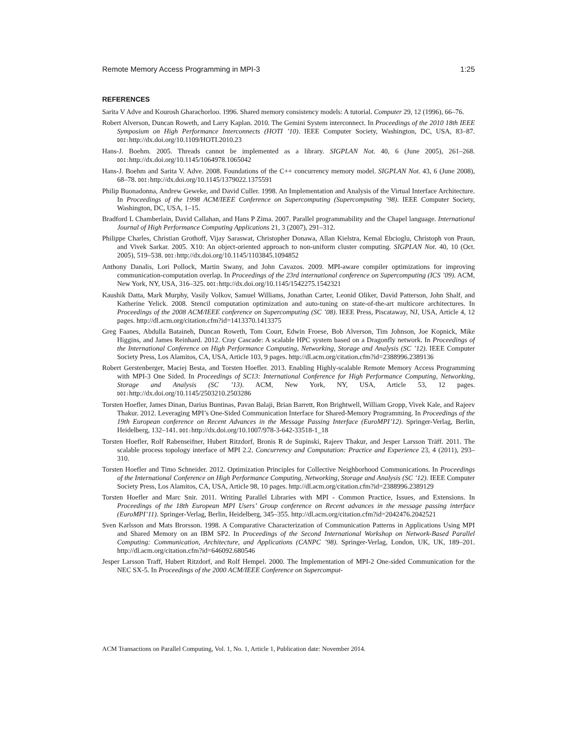Remote Memory Access Programming in MPI-3 1:25
REFERENCES
Sarita V Adve and Kourosh Gharachorloo. 1996. Shared memory consistency models: A tutorial. Computer 29, 12 (1996), 66–76.
Robert Alverson, Duncan Roweth, and Larry Kaplan. 2010. The Gemini System interconnect. In Proceedings of the 2010 18th IEEE Symposium on High Performance Interconnects (HOTI ’10). IEEE Computer Society, Washington, DC, USA, 83–87. DOI: http://dx.doi.org/10.1109/HOTI.2010.23
Hans-J. Boehm. 2005. Threads cannot be implemented as a library. SIGPLAN Not. 40, 6 (June 2005), 261–268. DOI: http://dx.doi.org/10.1145/1064978.1065042
Hans-J. Boehm and Sarita V. Adve. 2008. Foundations of the C++ concurrency memory model. SIGPLAN Not. 43, 6 (June 2008), 68–78. DOI: http://dx.doi.org/10.1145/1379022.1375591
Philip Buonadonna, Andrew Geweke, and David Culler. 1998. An Implementation and Analysis of the Virtual Interface Architecture. In Proceedings of the 1998 ACM/IEEE Conference on Supercomputing (Supercomputing ’98). IEEE Computer Society, Washington, DC, USA, 1–15.
Bradford L Chamberlain, David Callahan, and Hans P Zima. 2007. Parallel programmability and the Chapel language. International Journal of High Performance Computing Applications 21, 3 (2007), 291–312.
Philippe Charles, Christian Grothoff, Vijay Saraswat, Christopher Donawa, Allan Kielstra, Kemal Ebcioglu, Christoph von Praun, and Vivek Sarkar. 2005. X10: An object-oriented approach to non-uniform cluster computing. SIGPLAN Not. 40, 10 (Oct. 2005), 519–538. DOI: http://dx.doi.org/10.1145/1103845.1094852
Anthony Danalis, Lori Pollock, Martin Swany, and John Cavazos. 2009. MPI-aware compiler optimizations for improving communication-computation overlap. In Proceedings of the 23rd international conference on Supercomputing (ICS ’09). ACM, New York, NY, USA, 316–325. DOI: http://dx.doi.org/10.1145/1542275.1542321
Kaushik Datta, Mark Murphy, Vasily Volkov, Samuel Williams, Jonathan Carter, Leonid Oliker, David Patterson, John Shalf, and Katherine Yelick. 2008. Stencil computation optimization and auto-tuning on state-of-the-art multicore architectures. In Proceedings of the 2008 ACM/IEEE conference on Supercomputing (SC ’08). IEEE Press, Piscataway, NJ, USA, Article 4, 12 pages. http://dl.acm.org/citation.cfm?id=1413370.1413375
Greg Faanes, Abdulla Bataineh, Duncan Roweth, Tom Court, Edwin Froese, Bob Alverson, Tim Johnson, Joe Kopnick, Mike Higgins, and James Reinhard. 2012. Cray Cascade: A scalable HPC system based on a Dragonfly network. In Proceedings of the International Conference on High Performance Computing, Networking, Storage and Analysis (SC ’12). IEEE Computer Society Press, Los Alamitos, CA, USA, Article 103, 9 pages. http://dl.acm.org/citation.cfm?id=2388996.2389136
Robert Gerstenberger, Maciej Besta, and Torsten Hoefler. 2013. Enabling Highly-scalable Remote Memory Access Programming with MPI-3 One Sided. In Proceedings of SC13: International Conference for High Performance Computing, Networking, Storage and Analysis (SC ’13). ACM, New York, NY, USA, Article 53, 12 pages. DOI: http://dx.doi.org/10.1145/2503210.2503286
Torsten Hoefler, James Dinan, Darius Buntinas, Pavan Balaji, Brian Barrett, Ron Brightwell, William Gropp, Vivek Kale, and Rajeev Thakur. 2012. Leveraging MPI’s One-Sided Communication Interface for Shared-Memory Programming. In Proceedings of the 19th European conference on Recent Advances in the Message Passing Interface (EuroMPI’12). Springer-Verlag, Berlin, Heidelberg, 132–141. DOI: http://dx.doi.org/10.1007/978-3-642-33518-1_18
Torsten Hoefler, Rolf Rabenseifner, Hubert Ritzdorf, Bronis R de Supinski, Rajeev Thakur, and Jesper Larsson Träff. 2011. The scalable process topology interface of MPI 2.2. Concurrency and Computation: Practice and Experience 23, 4 (2011), 293–310.
Torsten Hoefler and Timo Schneider. 2012. Optimization Principles for Collective Neighborhood Communications. In Proceedings of the International Conference on High Performance Computing, Networking, Storage and Analysis (SC ’12). IEEE Computer Society Press, Los Alamitos, CA, USA, Article 98, 10 pages. http://dl.acm.org/citation.cfm?id=2388996.2389129
Torsten Hoefler and Marc Snir. 2011. Writing Parallel Libraries with MPI - Common Practice, Issues, and Extensions. In Proceedings of the 18th European MPI Users’ Group conference on Recent advances in the message passing interface (EuroMPI’11). Springer-Verlag, Berlin, Heidelberg, 345–355. http://dl.acm.org/citation.cfm?id=2042476.2042521
Sven Karlsson and Mats Brorsson. 1998. A Comparative Characterization of Communication Patterns in Applications Using MPI and Shared Memory on an IBM SP2. In Proceedings of the Second International Workshop on Network-Based Parallel Computing: Communication, Architecture, and Applications (CANPC ’98). Springer-Verlag, London, UK, UK, 189–201. http://dl.acm.org/citation.cfm?id=646092.680546
Jesper Larsson Traff, Hubert Ritzdorf, and Rolf Hempel. 2000. The Implementation of MPI-2 One-sided Communication for the NEC SX-5. In Proceedings of the 2000 ACM/IEEE Conference on Supercomput-
ACM Transactions on Parallel Computing, Vol. 1, No. 1, Article 1, Publication date: November 2014.